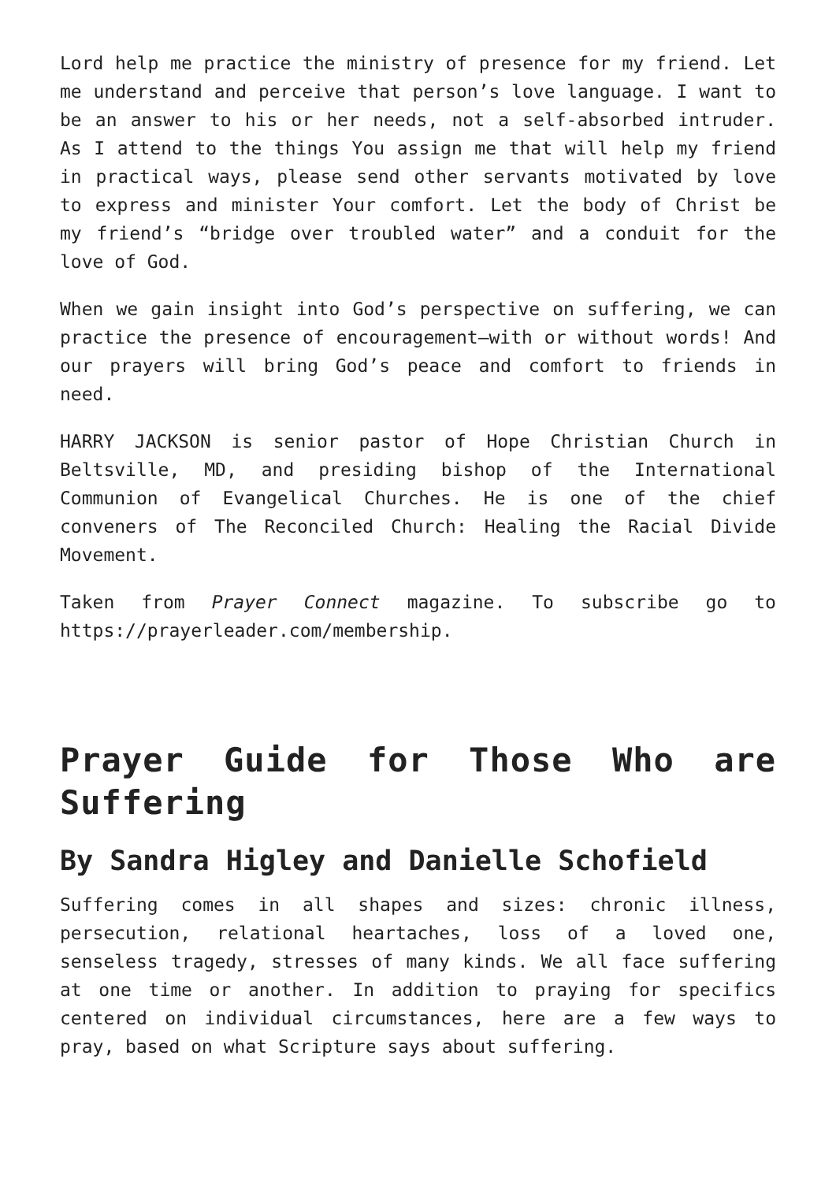Lord help me practice the ministry of presence for my friend. Let me understand and perceive that person’s love language. I want to be an answer to his or her needs, not a self-absorbed intruder. As I attend to the things You assign me that will help my friend in practical ways, please send other servants motivated by love to express and minister Your comfort. Let the body of Christ be my friend’s “bridge over troubled water” and a conduit for the love of God.
When we gain insight into God’s perspective on suffering, we can practice the presence of encouragement—with or without words! And our prayers will bring God’s peace and comfort to friends in need.
HARRY JACKSON is senior pastor of Hope Christian Church in Beltsville, MD, and presiding bishop of the International Communion of Evangelical Churches. He is one of the chief conveners of The Reconciled Church: Healing the Racial Divide Movement.
Taken from Prayer Connect magazine. To subscribe go to https://prayerleader.com/membership.
Prayer Guide for Those Who are Suffering
By Sandra Higley and Danielle Schofield
Suffering comes in all shapes and sizes: chronic illness, persecution, relational heartaches, loss of a loved one, senseless tragedy, stresses of many kinds. We all face suffering at one time or another. In addition to praying for specifics centered on individual circumstances, here are a few ways to pray, based on what Scripture says about suffering.